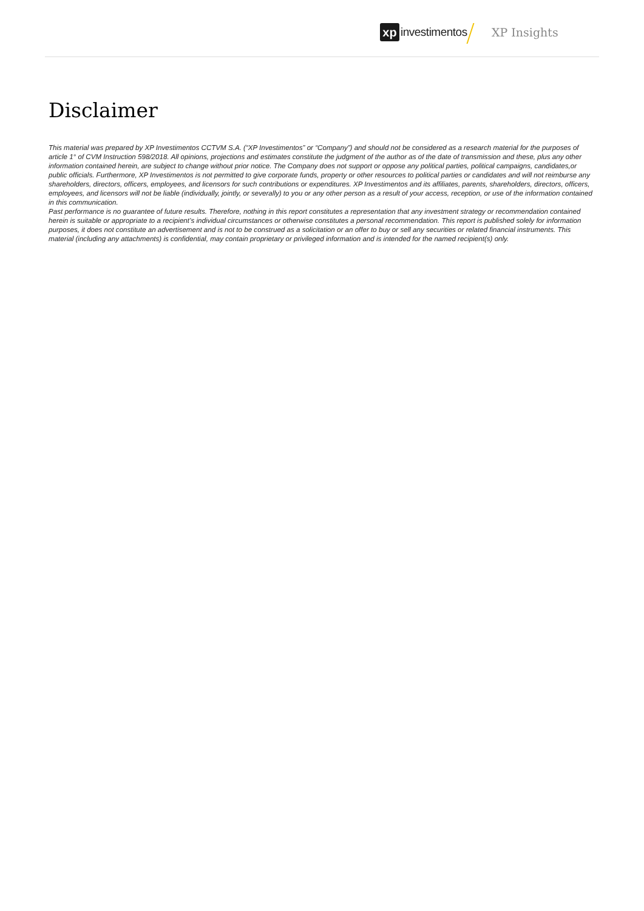xp investimentos XP Insights
Disclaimer
This material was prepared by XP Investimentos CCTVM S.A. (“XP Investimentos” or “Company”) and should not be considered as a research material for the purposes of article 1° of CVM Instruction 598/2018. All opinions, projections and estimates constitute the judgment of the author as of the date of transmission and these, plus any other information contained herein, are subject to change without prior notice. The Company does not support or oppose any political parties, political campaigns, candidates,or public officials. Furthermore, XP Investimentos is not permitted to give corporate funds, property or other resources to political parties or candidates and will not reimburse any shareholders, directors, officers, employees, and licensors for such contributions or expenditures. XP Investimentos and its affiliates, parents, shareholders, directors, officers, employees, and licensors will not be liable (individually, jointly, or severally) to you or any other person as a result of your access, reception, or use of the information contained in this communication.
Past performance is no guarantee of future results. Therefore, nothing in this report constitutes a representation that any investment strategy or recommendation contained herein is suitable or appropriate to a recipient’s individual circumstances or otherwise constitutes a personal recommendation. This report is published solely for information purposes, it does not constitute an advertisement and is not to be construed as a solicitation or an offer to buy or sell any securities or related financial instruments. This material (including any attachments) is confidential, may contain proprietary or privileged information and is intended for the named recipient(s) only.